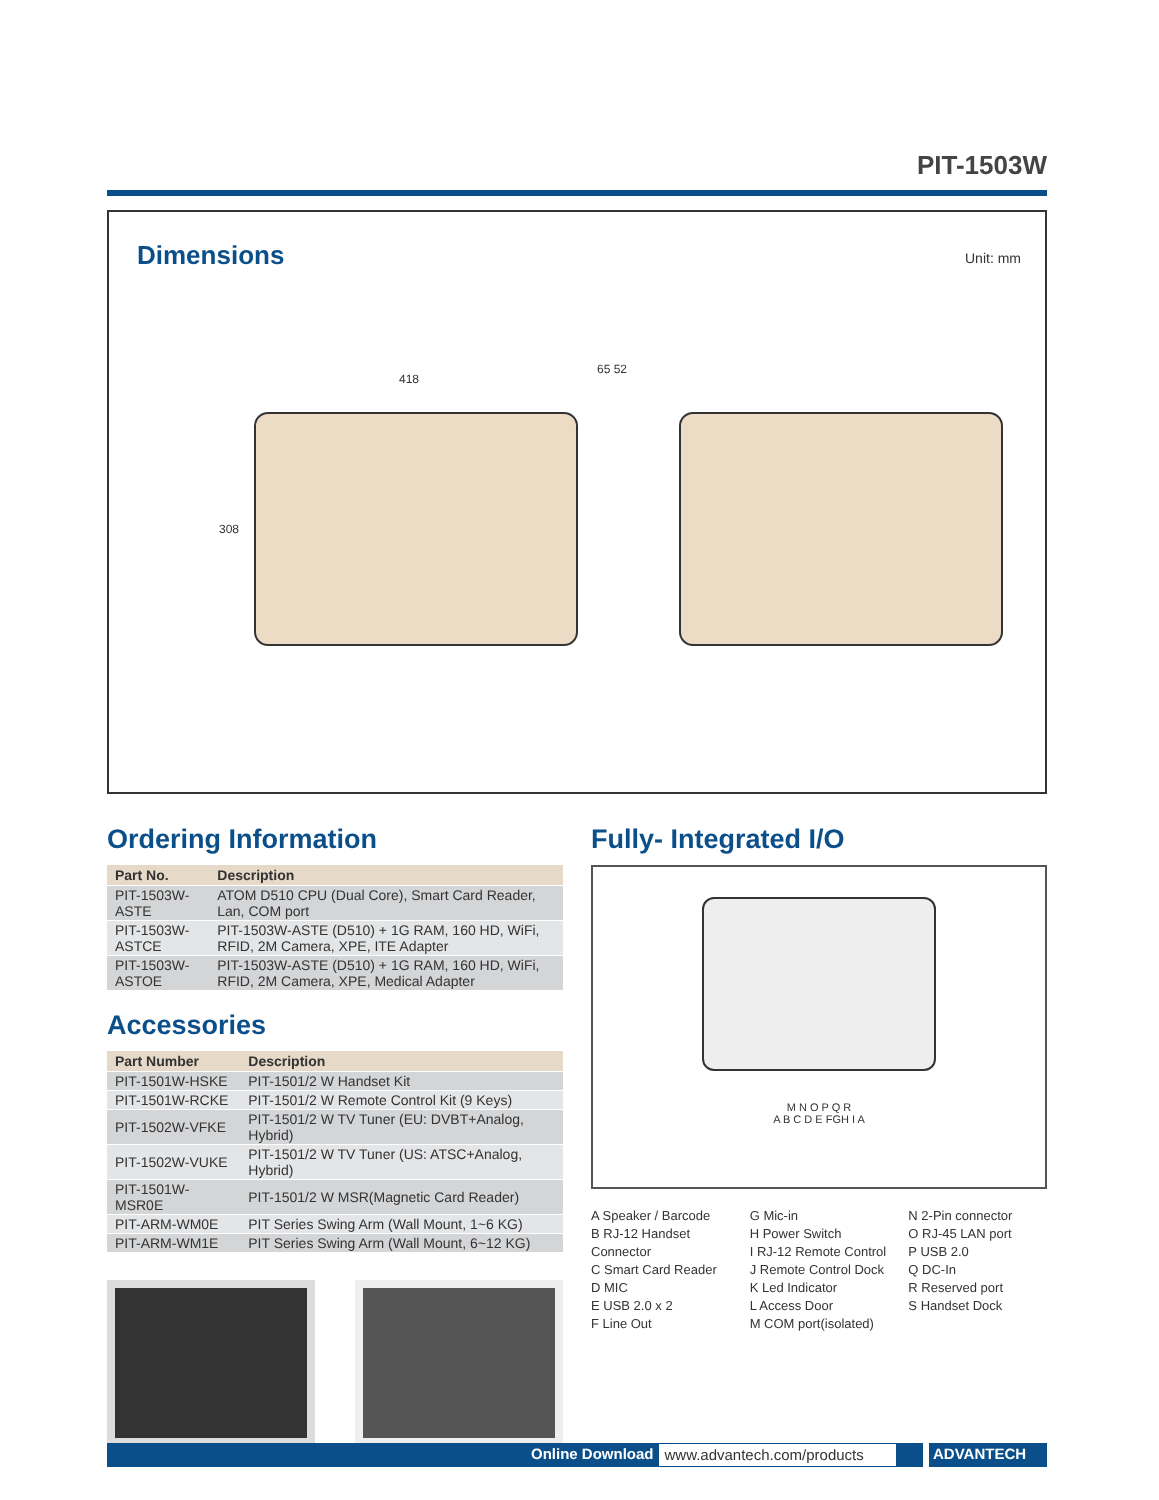PIT-1503W
Dimensions
Unit: mm
418
65 52
308
Ordering Information
| Part No. | Description |
| --- | --- |
| PIT-1503W-ASTE | ATOM D510 CPU (Dual Core), Smart Card Reader, Lan, COM port |
| PIT-1503W-ASTCE | PIT-1503W-ASTE (D510) + 1G RAM, 160 HD, WiFi, RFID, 2M Camera, XPE, ITE Adapter |
| PIT-1503W-ASTOE | PIT-1503W-ASTE (D510) + 1G RAM, 160 HD, WiFi, RFID, 2M Camera, XPE, Medical Adapter |
Accessories
| Part Number | Description |
| --- | --- |
| PIT-1501W-HSKE | PIT-1501/2 W Handset Kit |
| PIT-1501W-RCKE | PIT-1501/2 W Remote Control Kit (9 Keys) |
| PIT-1502W-VFKE | PIT-1501/2 W TV Tuner (EU: DVBT+Analog, Hybrid) |
| PIT-1502W-VUKE | PIT-1501/2 W TV Tuner (US: ATSC+Analog, Hybrid) |
| PIT-1501W-MSR0E | PIT-1501/2 W MSR(Magnetic Card Reader) |
| PIT-ARM-WM0E | PIT Series Swing Arm (Wall Mount, 1~6 KG) |
| PIT-ARM-WM1E | PIT Series Swing Arm (Wall Mount, 6~12 KG) |
Fully- Integrated I/O
M N O P Q R
A B C D E FGH I A
A Speaker / Barcode
B RJ-12 Handset Connector
C Smart Card Reader
D MIC
E USB 2.0 x 2
F Line Out
G Mic-in
H Power Switch
I RJ-12 Remote Control
J Remote Control Dock
K Led Indicator
L Access Door
M COM port(isolated)
N 2-Pin connector
O RJ-45 LAN port
P USB 2.0
Q DC-In
R Reserved port
S Handset Dock
Online Download www.advantech.com/products ADVANTECH